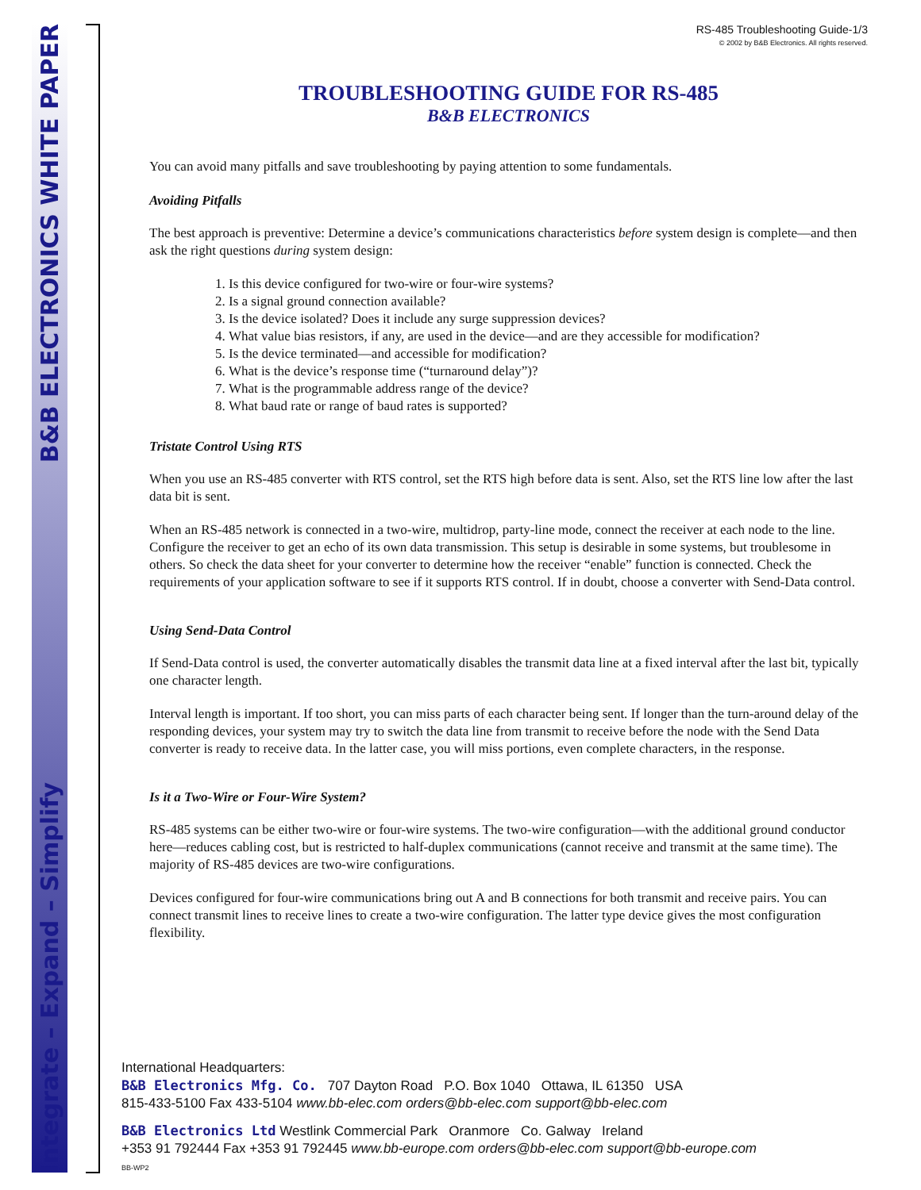B&B ELECTRONICS WHITE PAPER
Integrate – Expand – Simplify
RS-485 Troubleshooting Guide-1/3
© 2002 by B&B Electronics. All rights reserved.
TROUBLESHOOTING GUIDE FOR RS-485
B&B ELECTRONICS
You can avoid many pitfalls and save troubleshooting by paying attention to some fundamentals.
Avoiding Pitfalls
The best approach is preventive: Determine a device’s communications characteristics before system design is complete—and then ask the right questions during system design:
1. Is this device configured for two-wire or four-wire systems?
2. Is a signal ground connection available?
3. Is the device isolated? Does it include any surge suppression devices?
4. What value bias resistors, if any, are used in the device—and are they accessible for modification?
5. Is the device terminated—and accessible for modification?
6. What is the device’s response time (“turnaround delay”)?
7. What is the programmable address range of the device?
8. What baud rate or range of baud rates is supported?
Tristate Control Using RTS
When you use an RS-485 converter with RTS control, set the RTS high before data is sent. Also, set the RTS line low after the last data bit is sent.
When an RS-485 network is connected in a two-wire, multidrop, party-line mode, connect the receiver at each node to the line. Configure the receiver to get an echo of its own data transmission. This setup is desirable in some systems, but troublesome in others. So check the data sheet for your converter to determine how the receiver “enable” function is connected. Check the requirements of your application software to see if it supports RTS control. If in doubt, choose a converter with Send-Data control.
Using Send-Data Control
If Send-Data control is used, the converter automatically disables the transmit data line at a fixed interval after the last bit, typically one character length.
Interval length is important. If too short, you can miss parts of each character being sent. If longer than the turn-around delay of the responding devices, your system may try to switch the data line from transmit to receive before the node with the Send Data converter is ready to receive data. In the latter case, you will miss portions, even complete characters, in the response.
Is it a Two-Wire or Four-Wire System?
RS-485 systems can be either two-wire or four-wire systems. The two-wire configuration—with the additional ground conductor here—reduces cabling cost, but is restricted to half-duplex communications (cannot receive and transmit at the same time). The majority of RS-485 devices are two-wire configurations.
Devices configured for four-wire communications bring out A and B connections for both transmit and receive pairs. You can connect transmit lines to receive lines to create a two-wire configuration. The latter type device gives the most configuration flexibility.
International Headquarters:
B&B Electronics Mfg. Co. 707 Dayton Road P.O. Box 1040 Ottawa, IL 61350 USA
815-433-5100 Fax 433-5104 www.bb-elec.com orders@bb-elec.com support@bb-elec.com
B&B Electronics Ltd Westlink Commercial Park Oranmore Co. Galway Ireland
+353 91 792444 Fax +353 91 792445 www.bb-europe.com orders@bb-elec.com support@bb-europe.com
BB-WP2